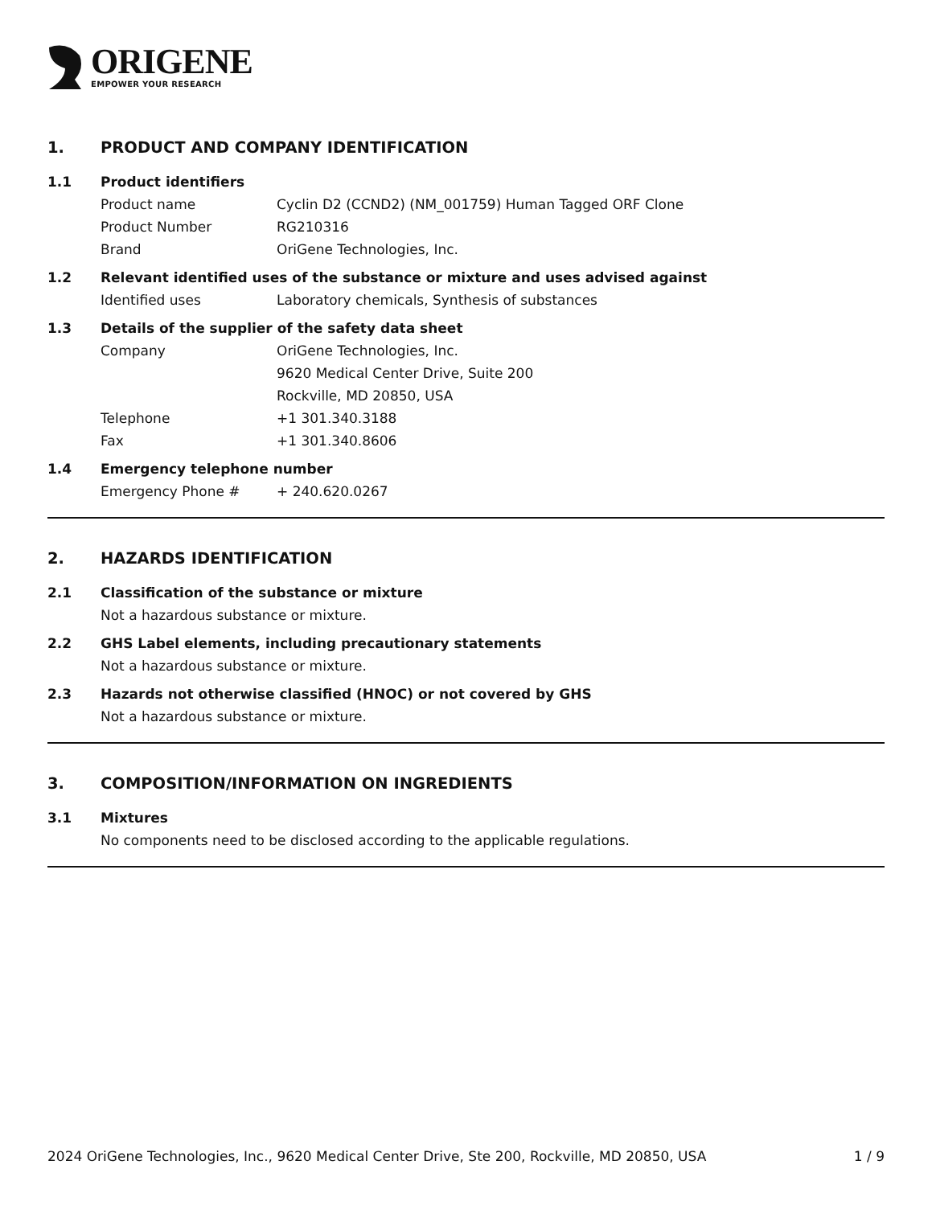ORIGENE
EMPOWER YOUR RESEARCH
1. PRODUCT AND COMPANY IDENTIFICATION
1.1 Product identifiers
Product name Cyclin D2 (CCND2) (NM_001759) Human Tagged ORF Clone
Product Number RG210316
Brand OriGene Technologies, Inc.
1.2 Relevant identified uses of the substance or mixture and uses advised against
Identified uses Laboratory chemicals, Synthesis of substances
1.3 Details of the supplier of the safety data sheet
Company OriGene Technologies, Inc.
9620 Medical Center Drive, Suite 200
Rockville, MD 20850, USA
Telephone +1 301.340.3188
Fax +1 301.340.8606
1.4 Emergency telephone number
Emergency Phone # + 240.620.0267
2. HAZARDS IDENTIFICATION
2.1 Classification of the substance or mixture
Not a hazardous substance or mixture.
2.2 GHS Label elements, including precautionary statements
Not a hazardous substance or mixture.
2.3 Hazards not otherwise classified (HNOC) or not covered by GHS
Not a hazardous substance or mixture.
3. COMPOSITION/INFORMATION ON INGREDIENTS
3.1 Mixtures
No components need to be disclosed according to the applicable regulations.
2024 OriGene Technologies, Inc., 9620 Medical Center Drive, Ste 200, Rockville, MD 20850, USA 1 / 9